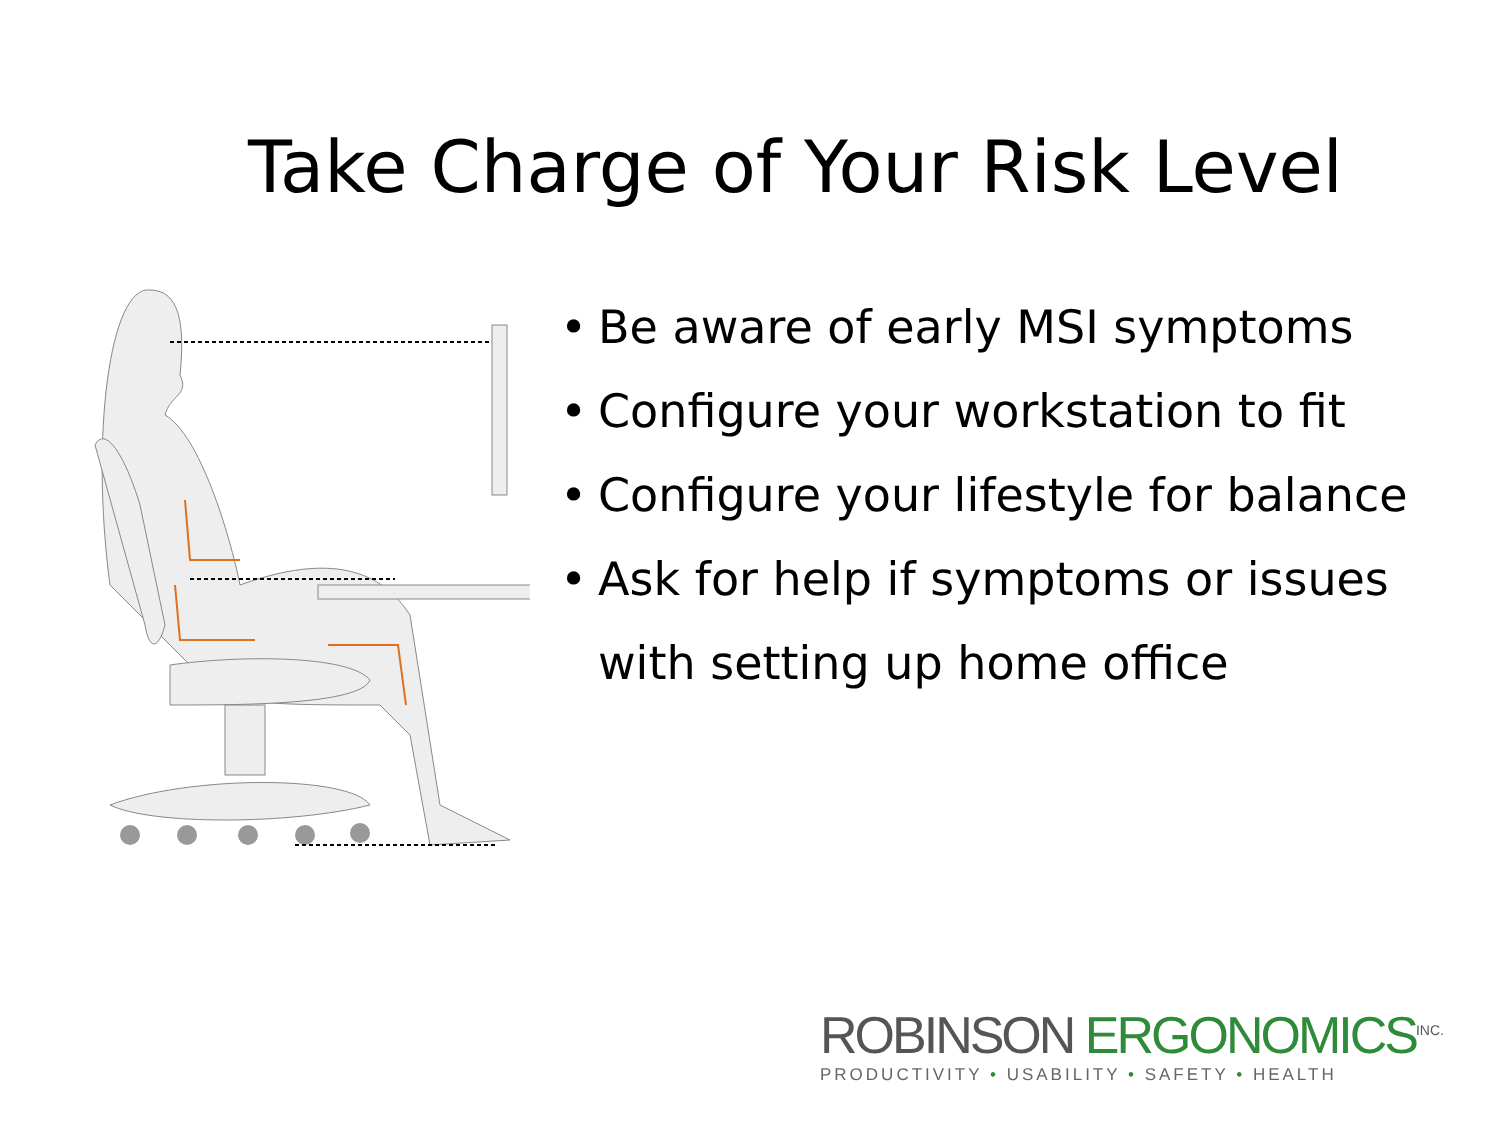Take Charge of Your Risk Level
• Be aware of early MSI symptoms
• Configure your workstation to fit
• Configure your lifestyle for balance
• Ask for help if symptoms or issues with setting up home office
ROBINSON ERGONOMICS<sup>INC.</sup>
PRODUCTIVITY • USABILITY • SAFETY • HEALTH